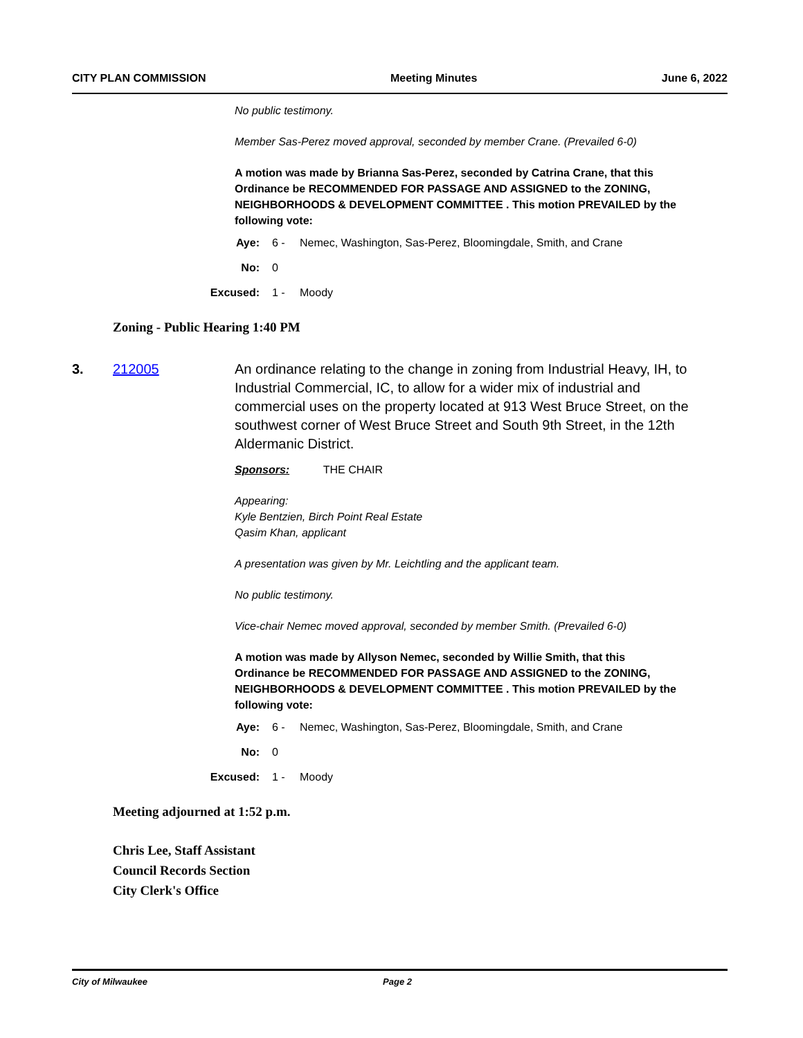CITY PLAN COMMISSION Meeting Minutes June 6, 2022
No public testimony.
Member Sas-Perez moved approval, seconded by member Crane. (Prevailed 6-0)
A motion was made by Brianna Sas-Perez, seconded by Catrina Crane, that this Ordinance be RECOMMENDED FOR PASSAGE AND ASSIGNED to the ZONING, NEIGHBORHOODS & DEVELOPMENT COMMITTEE . This motion PREVAILED by the following vote:
Aye: 6 - Nemec, Washington, Sas-Perez, Bloomingdale, Smith, and Crane
No: 0
Excused: 1 - Moody
Zoning - Public Hearing 1:40 PM
3. 212005 An ordinance relating to the change in zoning from Industrial Heavy, IH, to Industrial Commercial, IC, to allow for a wider mix of industrial and commercial uses on the property located at 913 West Bruce Street, on the southwest corner of West Bruce Street and South 9th Street, in the 12th Aldermanic District.
Sponsors: THE CHAIR
Appearing:
Kyle Bentzien, Birch Point Real Estate
Qasim Khan, applicant
A presentation was given by Mr. Leichtling and the applicant team.
No public testimony.
Vice-chair Nemec moved approval, seconded by member Smith. (Prevailed 6-0)
A motion was made by Allyson Nemec, seconded by Willie Smith, that this Ordinance be RECOMMENDED FOR PASSAGE AND ASSIGNED to the ZONING, NEIGHBORHOODS & DEVELOPMENT COMMITTEE . This motion PREVAILED by the following vote:
Aye: 6 - Nemec, Washington, Sas-Perez, Bloomingdale, Smith, and Crane
No: 0
Excused: 1 - Moody
Meeting adjourned at 1:52 p.m.
Chris Lee, Staff Assistant
Council Records Section
City Clerk's Office
City of Milwaukee Page 2